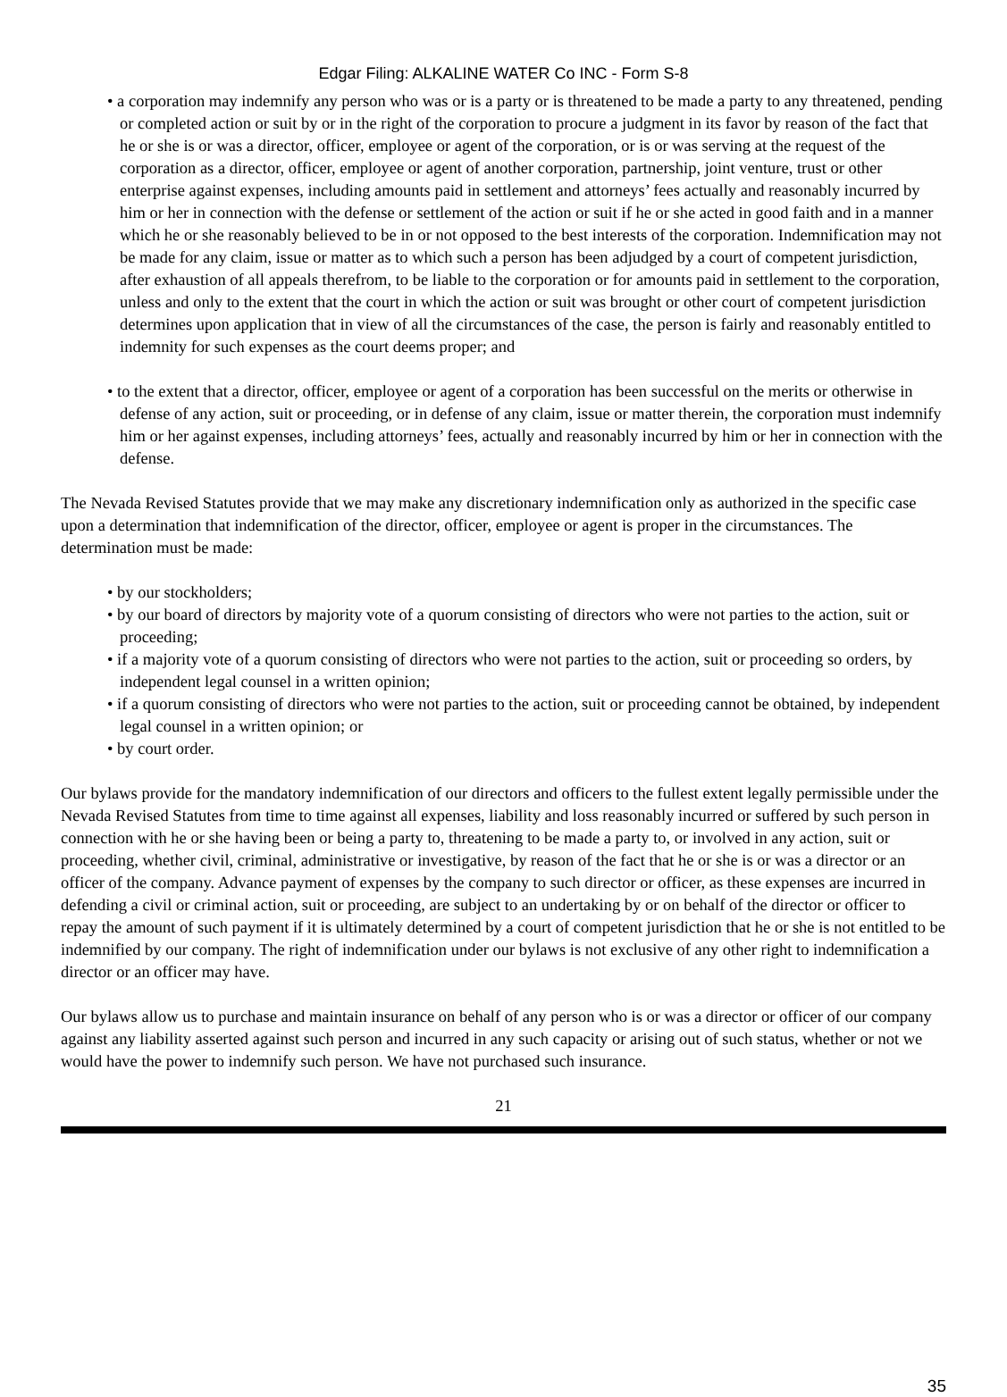Edgar Filing: ALKALINE WATER Co INC - Form S-8
• a corporation may indemnify any person who was or is a party or is threatened to be made a party to any threatened, pending or completed action or suit by or in the right of the corporation to procure a judgment in its favor by reason of the fact that he or she is or was a director, officer, employee or agent of the corporation, or is or was serving at the request of the corporation as a director, officer, employee or agent of another corporation, partnership, joint venture, trust or other enterprise against expenses, including amounts paid in settlement and attorneys’ fees actually and reasonably incurred by him or her in connection with the defense or settlement of the action or suit if he or she acted in good faith and in a manner which he or she reasonably believed to be in or not opposed to the best interests of the corporation. Indemnification may not be made for any claim, issue or matter as to which such a person has been adjudged by a court of competent jurisdiction, after exhaustion of all appeals therefrom, to be liable to the corporation or for amounts paid in settlement to the corporation, unless and only to the extent that the court in which the action or suit was brought or other court of competent jurisdiction determines upon application that in view of all the circumstances of the case, the person is fairly and reasonably entitled to indemnity for such expenses as the court deems proper; and
• to the extent that a director, officer, employee or agent of a corporation has been successful on the merits or otherwise in defense of any action, suit or proceeding, or in defense of any claim, issue or matter therein, the corporation must indemnify him or her against expenses, including attorneys’ fees, actually and reasonably incurred by him or her in connection with the defense.
The Nevada Revised Statutes provide that we may make any discretionary indemnification only as authorized in the specific case upon a determination that indemnification of the director, officer, employee or agent is proper in the circumstances. The determination must be made:
• by our stockholders;
• by our board of directors by majority vote of a quorum consisting of directors who were not parties to the action, suit or proceeding;
• if a majority vote of a quorum consisting of directors who were not parties to the action, suit or proceeding so orders, by independent legal counsel in a written opinion;
• if a quorum consisting of directors who were not parties to the action, suit or proceeding cannot be obtained, by independent legal counsel in a written opinion; or
• by court order.
Our bylaws provide for the mandatory indemnification of our directors and officers to the fullest extent legally permissible under the Nevada Revised Statutes from time to time against all expenses, liability and loss reasonably incurred or suffered by such person in connection with he or she having been or being a party to, threatening to be made a party to, or involved in any action, suit or proceeding, whether civil, criminal, administrative or investigative, by reason of the fact that he or she is or was a director or an officer of the company. Advance payment of expenses by the company to such director or officer, as these expenses are incurred in defending a civil or criminal action, suit or proceeding, are subject to an undertaking by or on behalf of the director or officer to repay the amount of such payment if it is ultimately determined by a court of competent jurisdiction that he or she is not entitled to be indemnified by our company. The right of indemnification under our bylaws is not exclusive of any other right to indemnification a director or an officer may have.
Our bylaws allow us to purchase and maintain insurance on behalf of any person who is or was a director or officer of our company against any liability asserted against such person and incurred in any such capacity or arising out of such status, whether or not we would have the power to indemnify such person. We have not purchased such insurance.
21
35